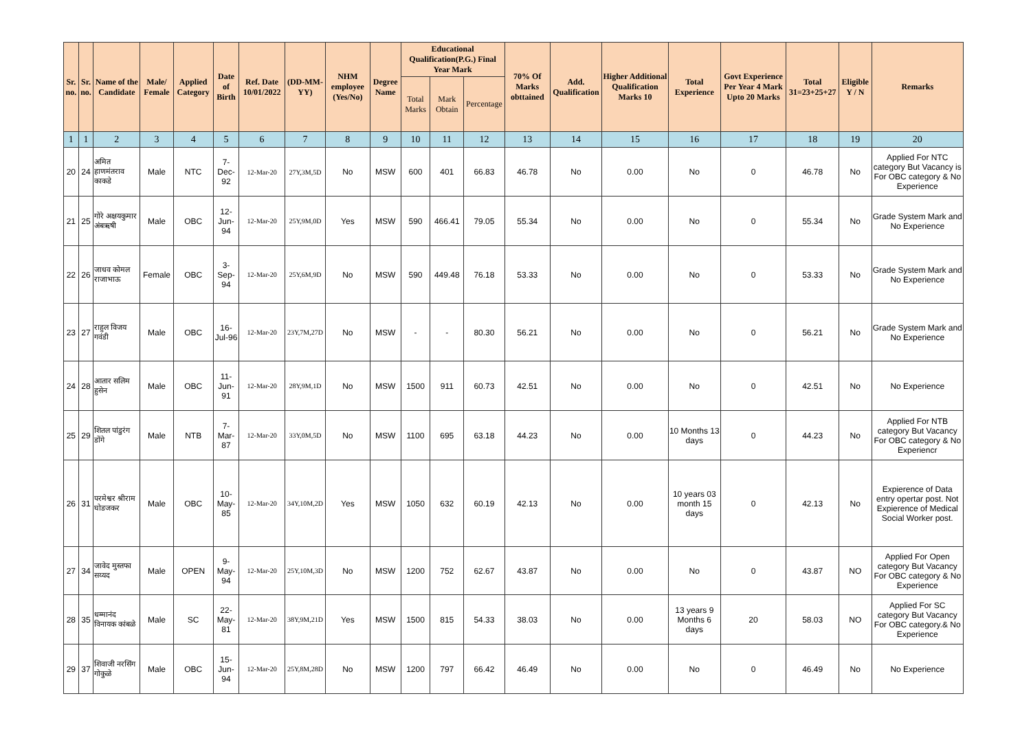| Sr. no. | Sr. no. | Name of the Candidate | Male/ Female | Applied Category | Date of Birth | Ref. Date 10/01/2022 | (DD-MM-YY) | NHM employee (Yes/No) | Degree Name | Educational Qualification(P.G.) Final Year Mark | | | 70% Of Marks obttained | Add. Qualification | Higher Additional Qualification Marks 10 | Total Experience | Govt Experience Per Year 4 Mark Upto 20 Marks | Total 31=23+25+27 | Eligible Y / N | Remarks |
| --- | --- | --- | --- | --- | --- | --- | --- | --- | --- | --- | --- | --- | --- | --- | --- | --- | --- | --- | --- | --- |
| | | | | | | | | | | Total Marks | Mark Obtain | Percentage | | | | | | | | |
| 1 | 1 | 2 | 3 | 4 | 5 | 6 | 7 | 8 | 9 | 10 | 11 | 12 | 13 | 14 | 15 | 16 | 17 | 18 | 19 | 20 |
| 20 | 24 | अमित हाणमंतराव काकडे | Male | NTC | 7-Dec-92 | 12-Mar-20 | 27Y,3M,5D | No | MSW | 600 | 401 | 66.83 | 46.78 | No | 0.00 | No | 0 | 46.78 | No | Applied For NTC category But Vacancy is For OBC category & No Experience |
| 21 | 25 | गोरे अक्षयकुमार अंबऋषी | Male | OBC | 12-Jun-94 | 12-Mar-20 | 25Y,9M,0D | Yes | MSW | 590 | 466.41 | 79.05 | 55.34 | No | 0.00 | No | 0 | 55.34 | No | Grade System Mark and No Experience |
| 22 | 26 | जाधव कोमल राजाभाऊ | Female | OBC | 3-Sep-94 | 12-Mar-20 | 25Y,6M,9D | No | MSW | 590 | 449.48 | 76.18 | 53.33 | No | 0.00 | No | 0 | 53.33 | No | Grade System Mark and No Experience |
| 23 | 27 | राहुल विजय गवंडी | Male | OBC | 16-Jul-96 | 12-Mar-20 | 23Y,7M,27D | No | MSW | - | - | 80.30 | 56.21 | No | 0.00 | No | 0 | 56.21 | No | Grade System Mark and No Experience |
| 24 | 28 | आतार सलिम हुसेन | Male | OBC | 11-Jun-91 | 12-Mar-20 | 28Y,9M,1D | No | MSW | 1500 | 911 | 60.73 | 42.51 | No | 0.00 | No | 0 | 42.51 | No | No Experience |
| 25 | 29 | शितल पांडुरंग डोंगे | Male | NTB | 7-Mar-87 | 12-Mar-20 | 33Y,0M,5D | No | MSW | 1100 | 695 | 63.18 | 44.23 | No | 0.00 | 10 Months 13 days | 0 | 44.23 | No | Applied For NTB category But Vacancy For OBC category & No Experiencr |
| 26 | 31 | परमेश्वर श्रीराम घोडजकर | Male | OBC | 10-May-85 | 12-Mar-20 | 34Y,10M,2D | Yes | MSW | 1050 | 632 | 60.19 | 42.13 | No | 0.00 | 10 years 03 month 15 days | 0 | 42.13 | No | Expierence of Data entry opertar post. Not Expierence of Medical Social Worker post. |
| 27 | 34 | जावेद मुस्तफा सय्यद | Male | OPEN | 9-May-94 | 12-Mar-20 | 25Y,10M,3D | No | MSW | 1200 | 752 | 62.67 | 43.87 | No | 0.00 | No | 0 | 43.87 | NO | Applied For Open category But Vacancy For OBC category & No Experience |
| 28 | 35 | धम्मानंद विनायक कांबळे | Male | SC | 22-May-81 | 12-Mar-20 | 38Y,9M,21D | Yes | MSW | 1500 | 815 | 54.33 | 38.03 | No | 0.00 | 13 years 9 Months 6 days | 20 | 58.03 | NO | Applied For SC category But Vacancy For OBC category.& No Experience |
| 29 | 37 | शिवाजी नरसिंग गोकुळे | Male | OBC | 15-Jun-94 | 12-Mar-20 | 25Y,8M,28D | No | MSW | 1200 | 797 | 66.42 | 46.49 | No | 0.00 | No | 0 | 46.49 | No | No Experience |